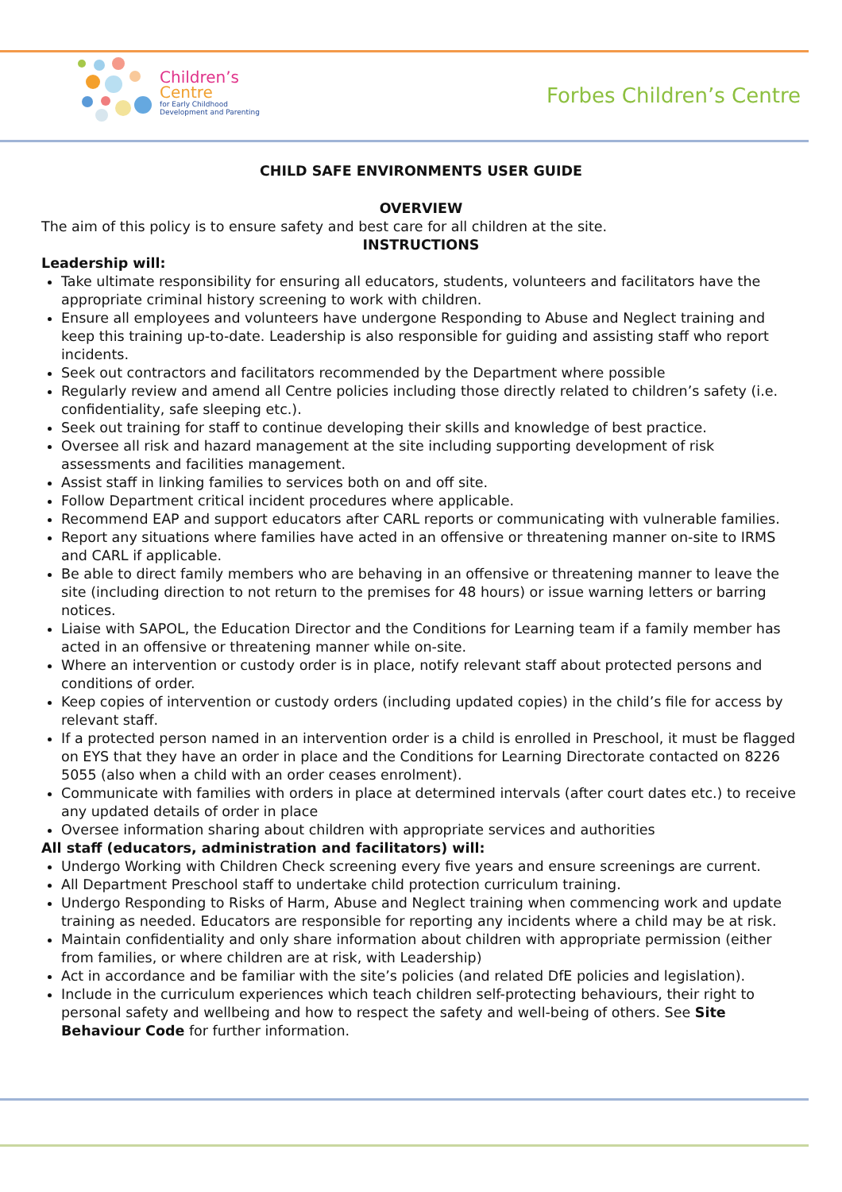Children’s
Centre
for Early Childhood
Development and Parenting
Forbes Children’s Centre
CHILD SAFE ENVIRONMENTS USER GUIDE
OVERVIEW
The aim of this policy is to ensure safety and best care for all children at the site.
INSTRUCTIONS
Leadership will:
Take ultimate responsibility for ensuring all educators, students, volunteers and facilitators have the appropriate criminal history screening to work with children.
Ensure all employees and volunteers have undergone Responding to Abuse and Neglect training and keep this training up-to-date. Leadership is also responsible for guiding and assisting staff who report incidents.
Seek out contractors and facilitators recommended by the Department where possible
Regularly review and amend all Centre policies including those directly related to children’s safety (i.e. confidentiality, safe sleeping etc.).
Seek out training for staff to continue developing their skills and knowledge of best practice.
Oversee all risk and hazard management at the site including supporting development of risk assessments and facilities management.
Assist staff in linking families to services both on and off site.
Follow Department critical incident procedures where applicable.
Recommend EAP and support educators after CARL reports or communicating with vulnerable families.
Report any situations where families have acted in an offensive or threatening manner on-site to IRMS and CARL if applicable.
Be able to direct family members who are behaving in an offensive or threatening manner to leave the site (including direction to not return to the premises for 48 hours) or issue warning letters or barring notices.
Liaise with SAPOL, the Education Director and the Conditions for Learning team if a family member has acted in an offensive or threatening manner while on-site.
Where an intervention or custody order is in place, notify relevant staff about protected persons and conditions of order.
Keep copies of intervention or custody orders (including updated copies) in the child’s file for access by relevant staff.
If a protected person named in an intervention order is a child is enrolled in Preschool, it must be flagged on EYS that they have an order in place and the Conditions for Learning Directorate contacted on 8226 5055 (also when a child with an order ceases enrolment).
Communicate with families with orders in place at determined intervals (after court dates etc.) to receive any updated details of order in place
Oversee information sharing about children with appropriate services and authorities
All staff (educators, administration and facilitators) will:
Undergo Working with Children Check screening every five years and ensure screenings are current.
All Department Preschool staff to undertake child protection curriculum training.
Undergo Responding to Risks of Harm, Abuse and Neglect training when commencing work and update training as needed. Educators are responsible for reporting any incidents where a child may be at risk.
Maintain confidentiality and only share information about children with appropriate permission (either from families, or where children are at risk, with Leadership)
Act in accordance and be familiar with the site’s policies (and related DfE policies and legislation).
Include in the curriculum experiences which teach children self-protecting behaviours, their right to personal safety and wellbeing and how to respect the safety and well-being of others. See Site Behaviour Code for further information.